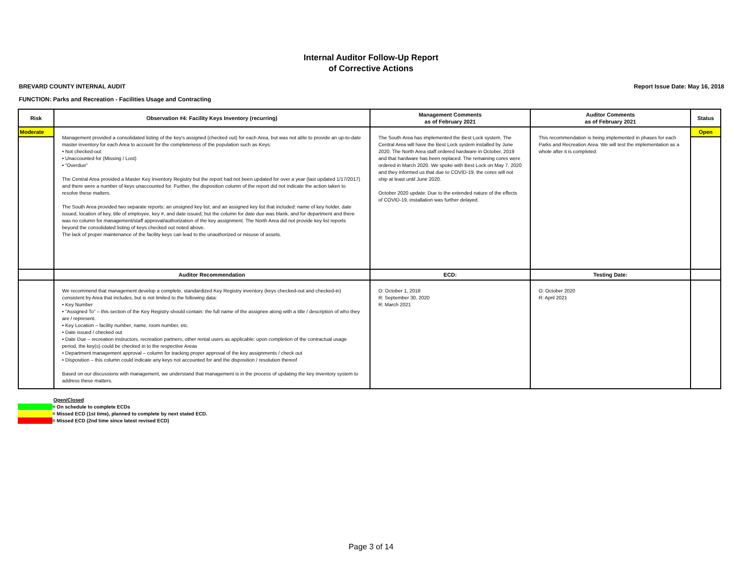Internal Auditor Follow-Up Report
of Corrective Actions
BREVARD COUNTY INTERNAL AUDIT Report Issue Date: May 16, 2018
FUNCTION: Parks and Recreation - Facilities Usage and Contracting
| Risk | Observation #4: Facility Keys Inventory (recurring) | Management Comments as of February 2021 | Auditor Comments as of February 2021 | Status |
| --- | --- | --- | --- | --- |
| Moderate | Management provided a consolidated listing of the key's assigned (checked out) for each Area, but was not able to provide an up-to-date master inventory for each Area to account for the completeness of the population such as Keys: • Not checked-out • Unaccounted for (Missing / Lost) • "Overdue" The Central Area provided a Master Key Inventory Registry but the report had not been updated for over a year (last updated 1/17/2017) and there were a number of keys unaccounted for. Further, the disposition column of the report did not indicate the action taken to resolve these matters. The South Area provided two separate reports: an unsigned key list; and an assigned key list that included: name of key holder, date issued, location of key, title of employee, key #, and date issued; but the column for date due was blank, and for department and there was no column for management/staff approval/authorization of the key assignment. The North Area did not provide key list reports beyond the consolidated listing of keys checked out noted above. The lack of proper maintenance of the facility keys can lead to the unauthorized or misuse of assets. | The South Area has implemented the Best Lock system. The Central Area will have the Best Lock system installed by June 2020. The North Area staff ordered hardware in October, 2019 and that hardware has been replaced. The remaining cores were ordered in March 2020. We spoke with Best Lock on May 7, 2020 and they informed us that due to COVID-19, the cores will not ship at least until June 2020. October 2020 update: Due to the extended nature of the effects of COVID-19, installation was further delayed. | This recommendation is being implemented in phases for each Parks and Recreation Area. We will test the implementation as a whole after it is completed. | Open |
| | Auditor Recommendation | ECD: | Testing Date: | |
| | We recommend that management develop a complete, standardized Key Registry inventory (keys checked-out and checked-in) consistent by Area that includes, but is not limited to the following data: • Key Number • "Assigned To" – this section of the Key Registry should contain: the full name of the assignee along with a title / description of who they are / represent. • Key Location – facility number, name, room number, etc. • Date issued / checked out • Date Due – recreation instructors, recreation partners, other rental users as applicable; upon completion of the contractual usage period, the key(s) could be checked in to the respective Areas • Department management approval – column for tracking proper approval of the key assignments / check out • Disposition – this column could indicate any keys not accounted for and the disposition / resolution thereof Based on our discussions with management, we understand that management is in the process of updating the key inventory system to address these matters. | O: October 1, 2018 R: September 30, 2020 R: March 2021 | O: October 2020 R: April 2021 | |
Open/Closed
= On schedule to complete ECDs
= Missed ECD (1st time), planned to complete by next stated ECD.
= Missed ECD (2nd time since latest revised ECD)
Page 3 of 14